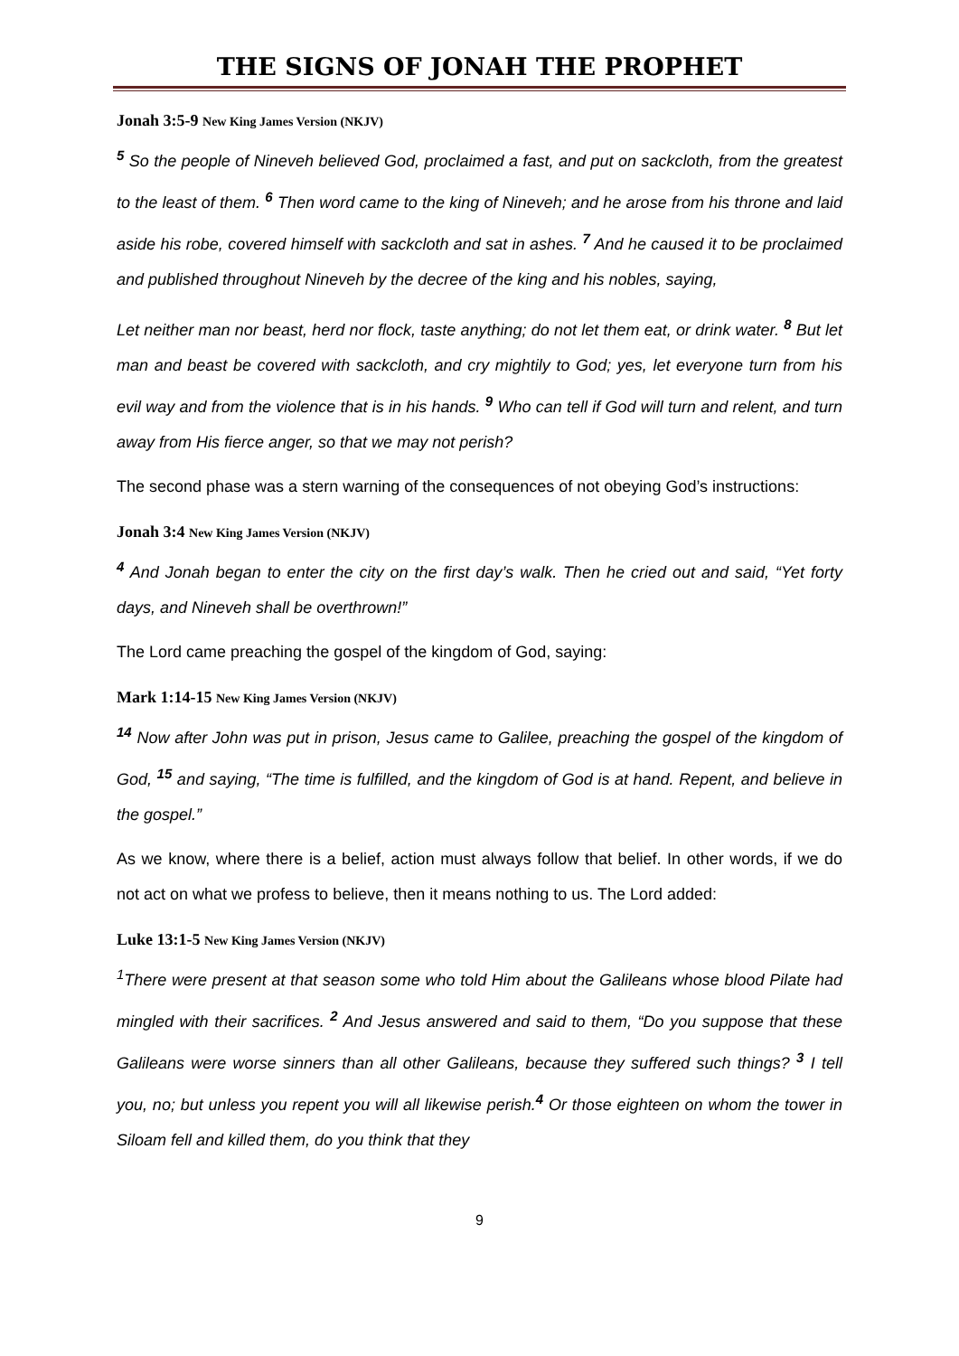THE SIGNS OF JONAH THE PROPHET
Jonah 3:5-9 New King James Version (NKJV)
<sup>5</sup> So the people of Nineveh believed God, proclaimed a fast, and put on sackcloth, from the greatest to the least of them. <sup>6</sup> Then word came to the king of Nineveh; and he arose from his throne and laid aside his robe, covered himself with sackcloth and sat in ashes. <sup>7</sup> And he caused it to be proclaimed and published throughout Nineveh by the decree of the king and his nobles, saying,
Let neither man nor beast, herd nor flock, taste anything; do not let them eat, or drink water. <sup>8</sup> But let man and beast be covered with sackcloth, and cry mightily to God; yes, let everyone turn from his evil way and from the violence that is in his hands. <sup>9</sup> Who can tell if God will turn and relent, and turn away from His fierce anger, so that we may not perish?
The second phase was a stern warning of the consequences of not obeying God’s instructions:
Jonah 3:4 New King James Version (NKJV)
<sup>4</sup> And Jonah began to enter the city on the first day’s walk. Then he cried out and said, “Yet forty days, and Nineveh shall be overthrown!”
The Lord came preaching the gospel of the kingdom of God, saying:
Mark 1:14-15 New King James Version (NKJV)
<sup>14</sup> Now after John was put in prison, Jesus came to Galilee, preaching the gospel of the kingdom of God, <sup>15</sup> and saying, “The time is fulfilled, and the kingdom of God is at hand. Repent, and believe in the gospel.”
As we know, where there is a belief, action must always follow that belief. In other words, if we do not act on what we profess to believe, then it means nothing to us. The Lord added:
Luke 13:1-5 New King James Version (NKJV)
<sup>1</sup> There were present at that season some who told Him about the Galileans whose blood Pilate had mingled with their sacrifices. <sup>2</sup> And Jesus answered and said to them, “Do you suppose that these Galileans were worse sinners than all other Galileans, because they suffered such things? <sup>3</sup> I tell you, no; but unless you repent you will all likewise perish.<sup>4</sup> Or those eighteen on whom the tower in Siloam fell and killed them, do you think that they
9